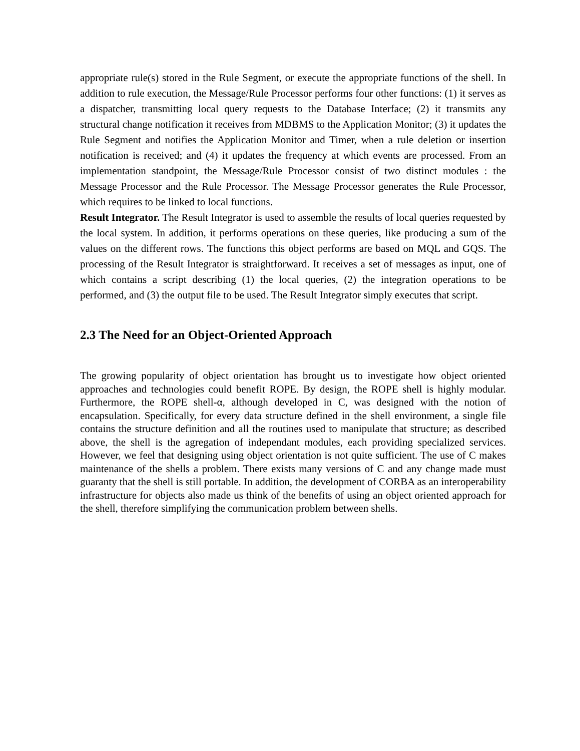appropriate rule(s) stored in the Rule Segment, or execute the appropriate functions of the shell. In addition to rule execution, the Message/Rule Processor performs four other functions: (1) it serves as a dispatcher, transmitting local query requests to the Database Interface; (2) it transmits any structural change notification it receives from MDBMS to the Application Monitor; (3) it updates the Rule Segment and notifies the Application Monitor and Timer, when a rule deletion or insertion notification is received; and (4) it updates the frequency at which events are processed. From an implementation standpoint, the Message/Rule Processor consist of two distinct modules : the Message Processor and the Rule Processor. The Message Processor generates the Rule Processor, which requires to be linked to local functions.
Result Integrator. The Result Integrator is used to assemble the results of local queries requested by the local system. In addition, it performs operations on these queries, like producing a sum of the values on the different rows. The functions this object performs are based on MQL and GQS. The processing of the Result Integrator is straightforward. It receives a set of messages as input, one of which contains a script describing (1) the local queries, (2) the integration operations to be performed, and (3) the output file to be used. The Result Integrator simply executes that script.
2.3 The Need for an Object-Oriented Approach
The growing popularity of object orientation has brought us to investigate how object oriented approaches and technologies could benefit ROPE. By design, the ROPE shell is highly modular. Furthermore, the ROPE shell-α, although developed in C, was designed with the notion of encapsulation. Specifically, for every data structure defined in the shell environment, a single file contains the structure definition and all the routines used to manipulate that structure; as described above, the shell is the agregation of independant modules, each providing specialized services. However, we feel that designing using object orientation is not quite sufficient. The use of C makes maintenance of the shells a problem. There exists many versions of C and any change made must guaranty that the shell is still portable. In addition, the development of CORBA as an interoperability infrastructure for objects also made us think of the benefits of using an object oriented approach for the shell, therefore simplifying the communication problem between shells.